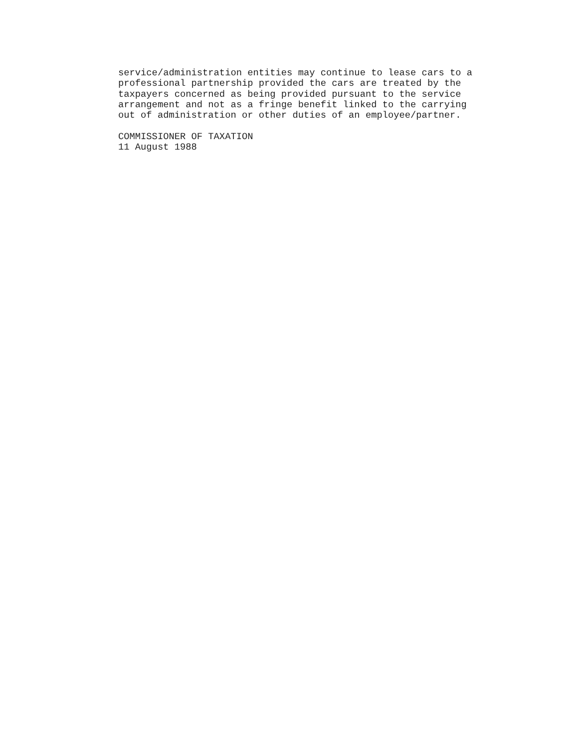service/administration entities may continue to lease cars to a professional partnership provided the cars are treated by the taxpayers concerned as being provided pursuant to the service arrangement and not as a fringe benefit linked to the carrying out of administration or other duties of an employee/partner. COMMISSIONER OF TAXATION 11 August 1988